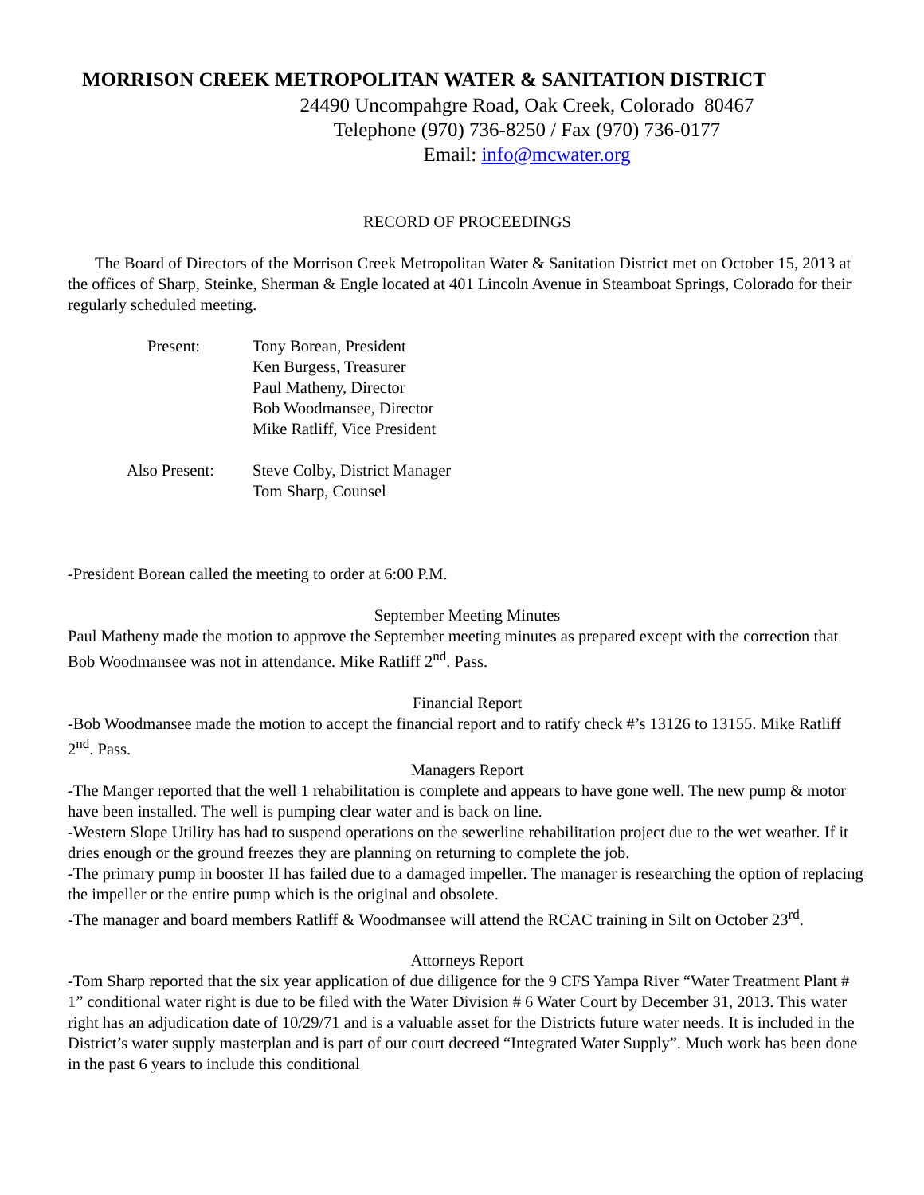MORRISON CREEK METROPOLITAN WATER & SANITATION DISTRICT
24490 Uncompahgre Road, Oak Creek, Colorado 80467
Telephone (970) 736-8250 / Fax (970) 736-0177
Email: info@mcwater.org
RECORD OF PROCEEDINGS
The Board of Directors of the Morrison Creek Metropolitan Water & Sanitation District met on October 15, 2013 at the offices of Sharp, Steinke, Sherman & Engle located at 401 Lincoln Avenue in Steamboat Springs, Colorado for their regularly scheduled meeting.
| Present: | Tony Borean, President Ken Burgess, Treasurer Paul Matheny, Director Bob Woodmansee, Director Mike Ratliff, Vice President |
| Also Present: | Steve Colby, District Manager Tom Sharp, Counsel |
-President Borean called the meeting to order at 6:00 P.M.
September Meeting Minutes
Paul Matheny made the motion to approve the September meeting minutes as prepared except with the correction that Bob Woodmansee was not in attendance. Mike Ratliff 2<sup>nd</sup>. Pass.
Financial Report
-Bob Woodmansee made the motion to accept the financial report and to ratify check #’s 13126 to 13155. Mike Ratliff 2<sup>nd</sup>. Pass.
Managers Report
-The Manger reported that the well 1 rehabilitation is complete and appears to have gone well. The new pump & motor have been installed. The well is pumping clear water and is back on line.
-Western Slope Utility has had to suspend operations on the sewerline rehabilitation project due to the wet weather. If it dries enough or the ground freezes they are planning on returning to complete the job.
-The primary pump in booster II has failed due to a damaged impeller. The manager is researching the option of replacing the impeller or the entire pump which is the original and obsolete.
-The manager and board members Ratliff & Woodmansee will attend the RCAC training in Silt on October 23<sup>rd</sup>.
Attorneys Report
-Tom Sharp reported that the six year application of due diligence for the 9 CFS Yampa River “Water Treatment Plant # 1” conditional water right is due to be filed with the Water Division # 6 Water Court by December 31, 2013. This water right has an adjudication date of 10/29/71 and is a valuable asset for the Districts future water needs. It is included in the District’s water supply masterplan and is part of our court decreed “Integrated Water Supply”. Much work has been done in the past 6 years to include this conditional